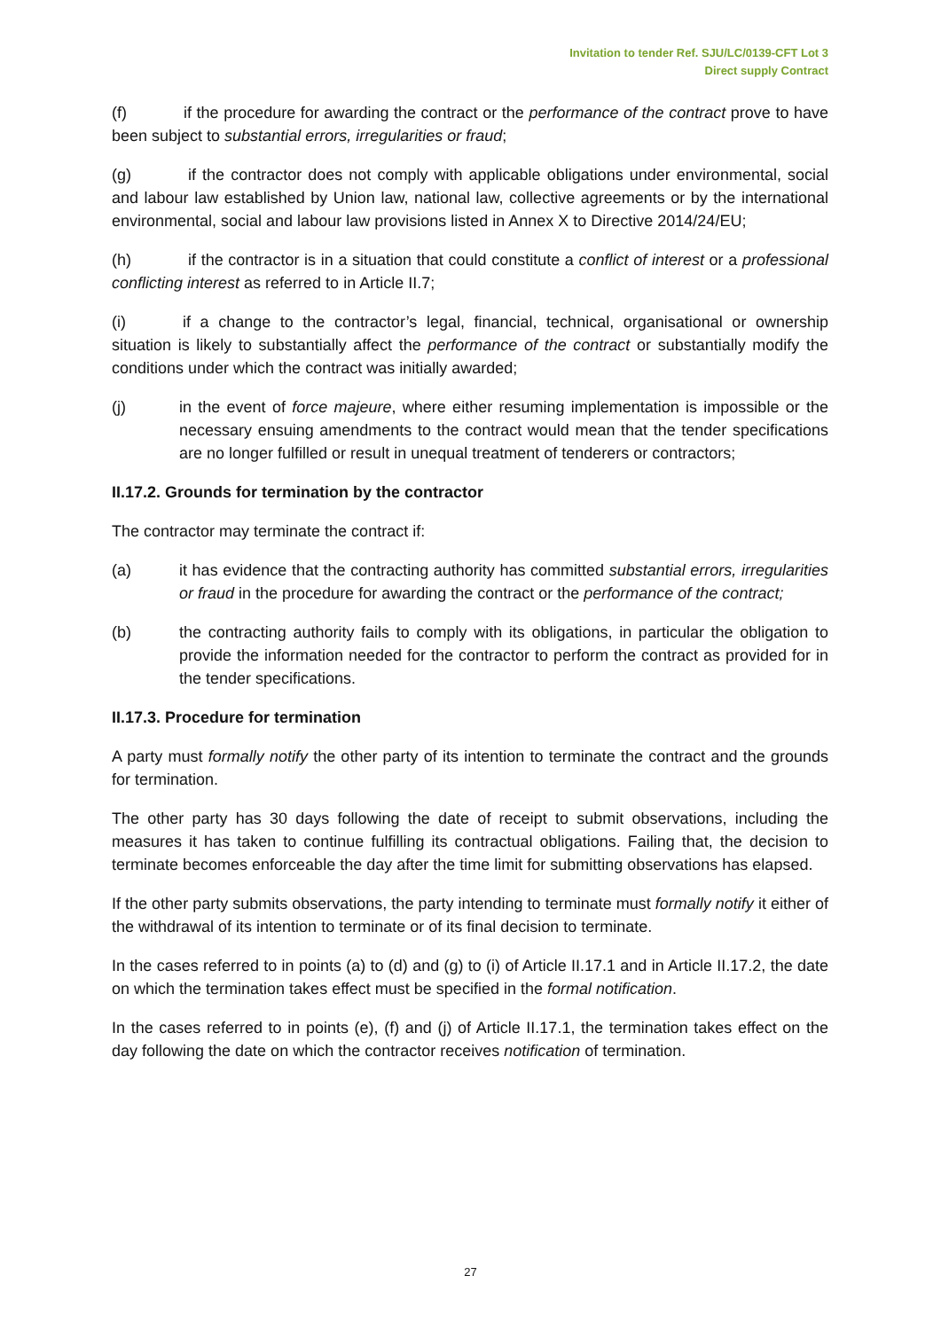Invitation to tender Ref. SJU/LC/0139-CFT Lot 3
Direct supply Contract
(f) if the procedure for awarding the contract or the performance of the contract prove to have been subject to substantial errors, irregularities or fraud;
(g) if the contractor does not comply with applicable obligations under environmental, social and labour law established by Union law, national law, collective agreements or by the international environmental, social and labour law provisions listed in Annex X to Directive 2014/24/EU;
(h) if the contractor is in a situation that could constitute a conflict of interest or a professional conflicting interest as referred to in Article II.7;
(i) if a change to the contractor’s legal, financial, technical, organisational or ownership situation is likely to substantially affect the performance of the contract or substantially modify the conditions under which the contract was initially awarded;
(j) in the event of force majeure, where either resuming implementation is impossible or the necessary ensuing amendments to the contract would mean that the tender specifications are no longer fulfilled or result in unequal treatment of tenderers or contractors;
II.17.2. Grounds for termination by the contractor
The contractor may terminate the contract if:
(a) it has evidence that the contracting authority has committed substantial errors, irregularities or fraud in the procedure for awarding the contract or the performance of the contract;
(b) the contracting authority fails to comply with its obligations, in particular the obligation to provide the information needed for the contractor to perform the contract as provided for in the tender specifications.
II.17.3. Procedure for termination
A party must formally notify the other party of its intention to terminate the contract and the grounds for termination.
The other party has 30 days following the date of receipt to submit observations, including the measures it has taken to continue fulfilling its contractual obligations. Failing that, the decision to terminate becomes enforceable the day after the time limit for submitting observations has elapsed.
If the other party submits observations, the party intending to terminate must formally notify it either of the withdrawal of its intention to terminate or of its final decision to terminate.
In the cases referred to in points (a) to (d) and (g) to (i) of Article II.17.1 and in Article II.17.2, the date on which the termination takes effect must be specified in the formal notification.
In the cases referred to in points (e), (f) and (j) of Article II.17.1, the termination takes effect on the day following the date on which the contractor receives notification of termination.
27